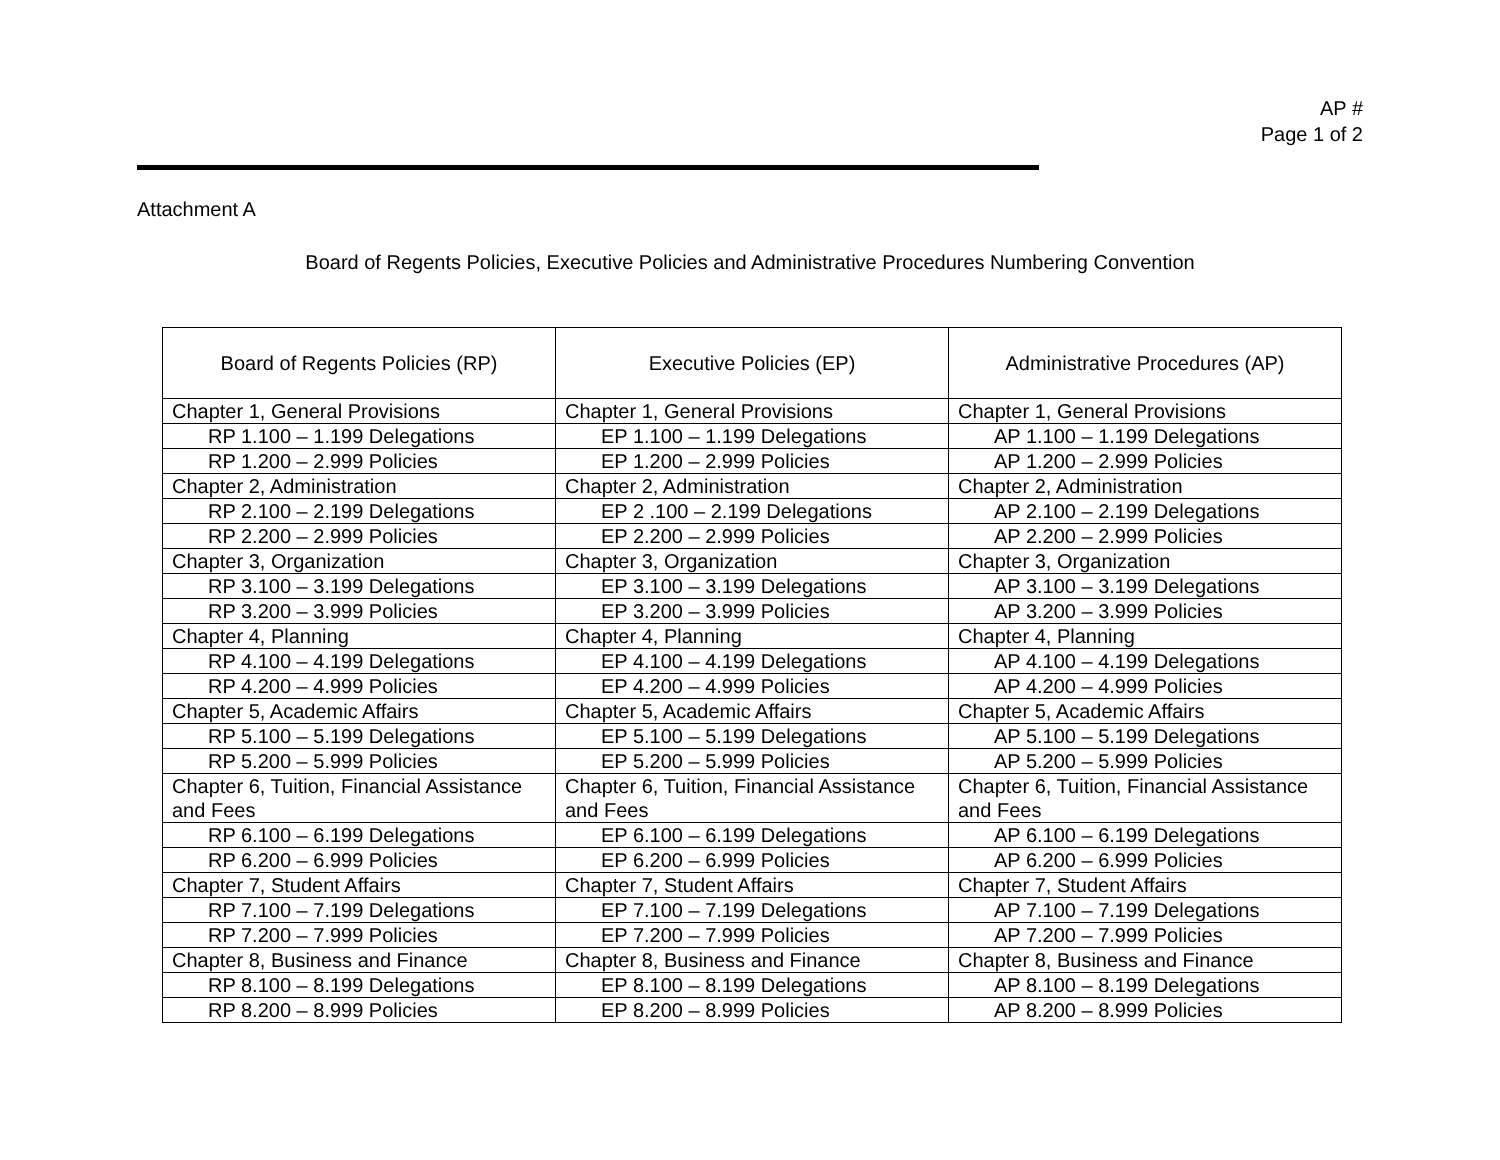AP #
Page 1 of 2
Attachment A
Board of Regents Policies, Executive Policies and Administrative Procedures Numbering Convention
| Board of Regents Policies (RP) | Executive Policies (EP) | Administrative Procedures (AP) |
| --- | --- | --- |
| Chapter 1, General Provisions | Chapter 1, General Provisions | Chapter 1, General Provisions |
| RP 1.100 – 1.199 Delegations | EP 1.100 – 1.199 Delegations | AP 1.100 – 1.199 Delegations |
| RP 1.200 – 2.999 Policies | EP 1.200 – 2.999 Policies | AP 1.200 – 2.999 Policies |
| Chapter 2, Administration | Chapter 2, Administration | Chapter 2, Administration |
| RP 2.100 – 2.199 Delegations | EP 2 .100 – 2.199 Delegations | AP 2.100 – 2.199 Delegations |
| RP 2.200 – 2.999 Policies | EP 2.200 – 2.999 Policies | AP 2.200 – 2.999 Policies |
| Chapter 3, Organization | Chapter 3, Organization | Chapter 3, Organization |
| RP 3.100 – 3.199 Delegations | EP 3.100 – 3.199 Delegations | AP 3.100 – 3.199 Delegations |
| RP 3.200 – 3.999 Policies | EP 3.200 – 3.999 Policies | AP 3.200 – 3.999 Policies |
| Chapter 4, Planning | Chapter 4, Planning | Chapter 4, Planning |
| RP 4.100 – 4.199 Delegations | EP 4.100 – 4.199 Delegations | AP 4.100 – 4.199 Delegations |
| RP 4.200 – 4.999 Policies | EP 4.200 – 4.999 Policies | AP 4.200 – 4.999 Policies |
| Chapter 5, Academic Affairs | Chapter 5, Academic Affairs | Chapter 5, Academic Affairs |
| RP 5.100 – 5.199 Delegations | EP 5.100 – 5.199 Delegations | AP 5.100 – 5.199 Delegations |
| RP 5.200 – 5.999 Policies | EP 5.200 – 5.999 Policies | AP 5.200 – 5.999 Policies |
| Chapter 6, Tuition, Financial Assistance and Fees | Chapter 6, Tuition, Financial Assistance and Fees | Chapter 6, Tuition, Financial Assistance and Fees |
| RP 6.100 – 6.199 Delegations | EP 6.100 – 6.199 Delegations | AP 6.100 – 6.199 Delegations |
| RP 6.200 – 6.999 Policies | EP 6.200 – 6.999 Policies | AP 6.200 – 6.999 Policies |
| Chapter 7, Student Affairs | Chapter 7, Student Affairs | Chapter 7, Student Affairs |
| RP 7.100 – 7.199 Delegations | EP 7.100 – 7.199 Delegations | AP 7.100 – 7.199 Delegations |
| RP 7.200 – 7.999 Policies | EP 7.200 – 7.999 Policies | AP 7.200 – 7.999 Policies |
| Chapter 8, Business and Finance | Chapter 8, Business and Finance | Chapter 8, Business and Finance |
| RP 8.100 – 8.199 Delegations | EP 8.100 – 8.199 Delegations | AP 8.100 – 8.199 Delegations |
| RP 8.200 – 8.999 Policies | EP 8.200 – 8.999 Policies | AP 8.200 – 8.999 Policies |